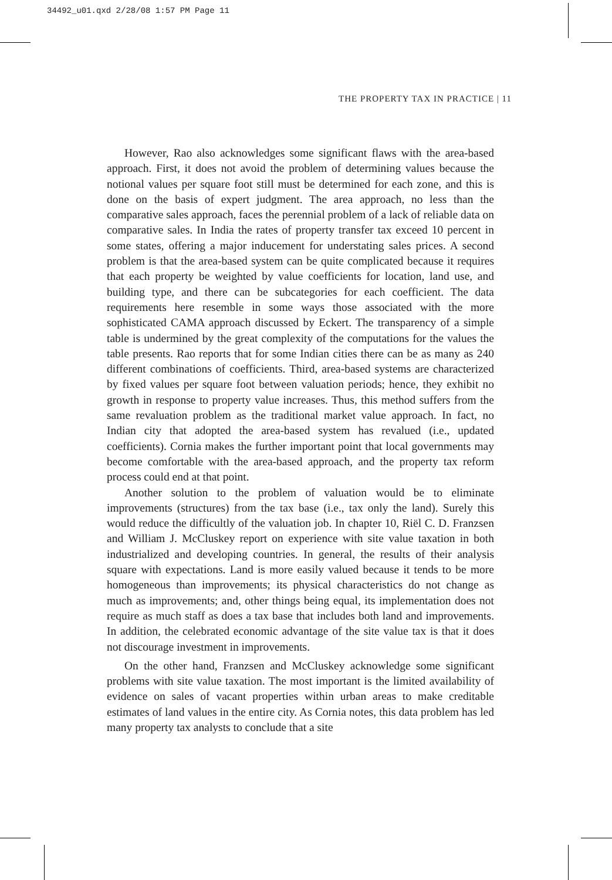34492_u01.qxd 2/28/08 1:57 PM Page 11
THE PROPERTY TAX IN PRACTICE | 11
However, Rao also acknowledges some significant flaws with the area-based approach. First, it does not avoid the problem of determining values because the notional values per square foot still must be determined for each zone, and this is done on the basis of expert judgment. The area approach, no less than the comparative sales approach, faces the perennial problem of a lack of reliable data on comparative sales. In India the rates of property transfer tax exceed 10 percent in some states, offering a major inducement for understating sales prices. A second problem is that the area-based system can be quite complicated because it requires that each property be weighted by value coefficients for location, land use, and building type, and there can be subcategories for each coefficient. The data requirements here resemble in some ways those associated with the more sophisticated CAMA approach discussed by Eckert. The transparency of a simple table is undermined by the great complexity of the computations for the values the table presents. Rao reports that for some Indian cities there can be as many as 240 different combinations of coefficients. Third, area-based systems are characterized by fixed values per square foot between valuation periods; hence, they exhibit no growth in response to property value increases. Thus, this method suffers from the same revaluation problem as the traditional market value approach. In fact, no Indian city that adopted the area-based system has revalued (i.e., updated coefficients). Cornia makes the further important point that local governments may become comfortable with the area-based approach, and the property tax reform process could end at that point.
Another solution to the problem of valuation would be to eliminate improvements (structures) from the tax base (i.e., tax only the land). Surely this would reduce the difficultly of the valuation job. In chapter 10, Riël C. D. Franzsen and William J. McCluskey report on experience with site value taxation in both industrialized and developing countries. In general, the results of their analysis square with expectations. Land is more easily valued because it tends to be more homogeneous than improvements; its physical characteristics do not change as much as improvements; and, other things being equal, its implementation does not require as much staff as does a tax base that includes both land and improvements. In addition, the celebrated economic advantage of the site value tax is that it does not discourage investment in improvements.
On the other hand, Franzsen and McCluskey acknowledge some significant problems with site value taxation. The most important is the limited availability of evidence on sales of vacant properties within urban areas to make creditable estimates of land values in the entire city. As Cornia notes, this data problem has led many property tax analysts to conclude that a site